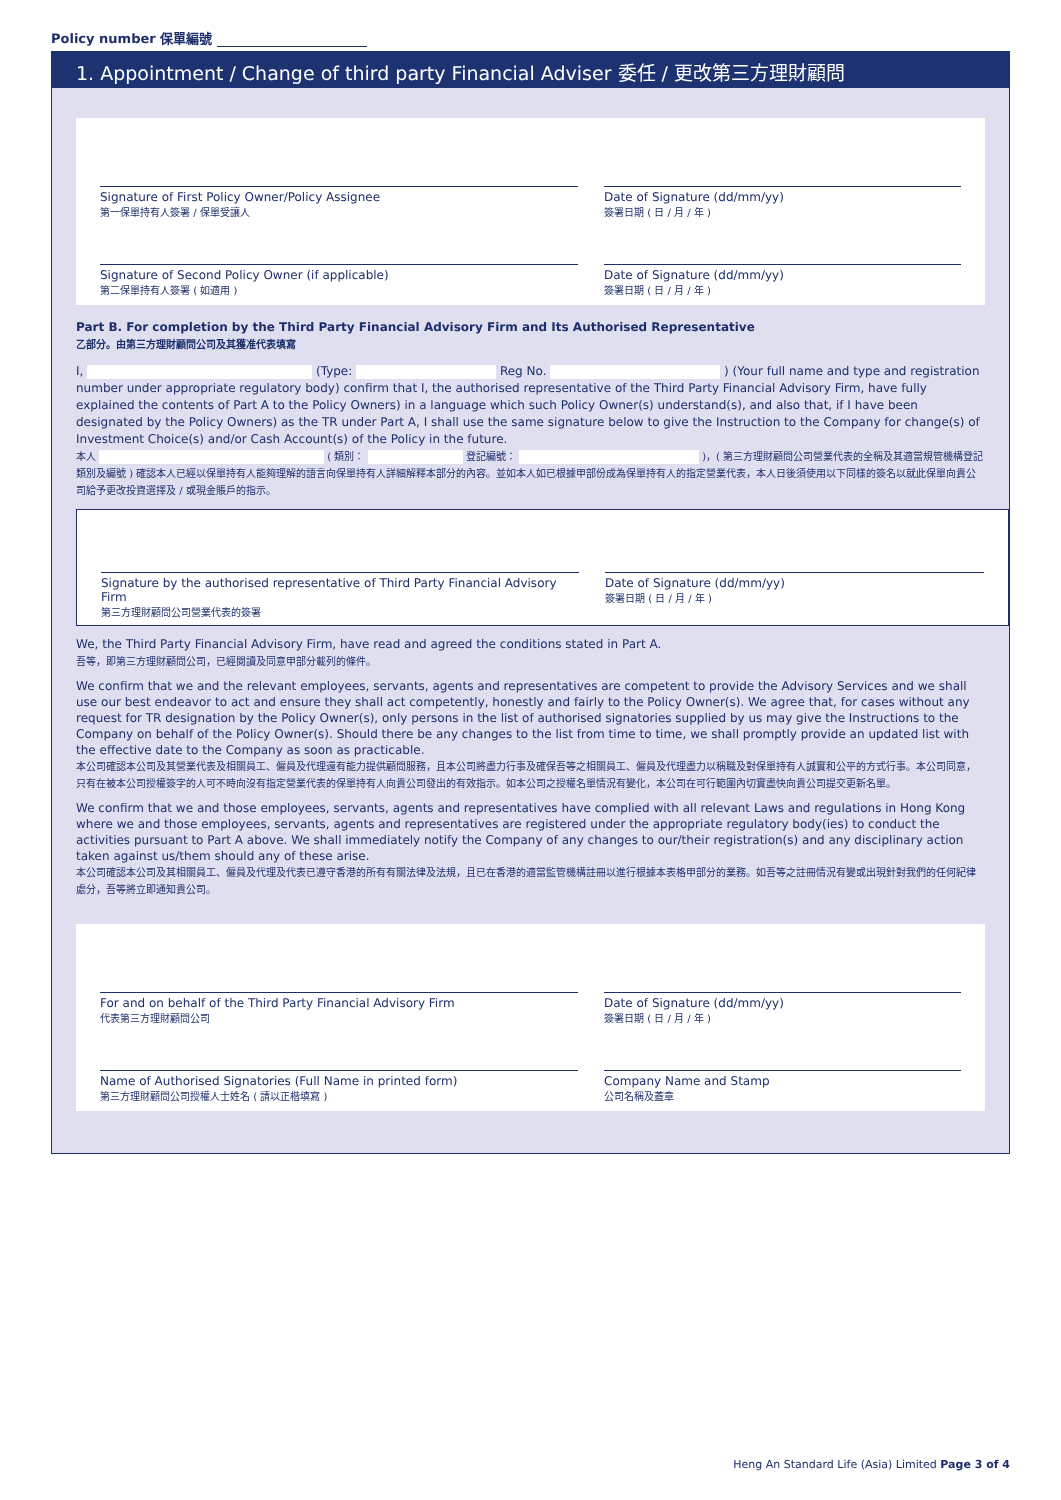Policy number 保單編號
1. Appointment / Change of third party Financial Adviser 委任 / 更改第三方理財顧問
Signature of First Policy Owner/Policy Assignee
第一保單持有人簽署 / 保單受讓人
Date of Signature (dd/mm/yy)
簽署日期 ( 日 / 月 / 年 )
Signature of Second Policy Owner (if applicable)
第二保單持有人簽署 ( 如適用 )
Date of Signature (dd/mm/yy)
簽署日期 ( 日 / 月 / 年 )
Part B. For completion by the Third Party Financial Advisory Firm and Its Authorised Representative
乙部分。由第三方理財顧問公司及其獲准代表填寫
I, (Type: Reg No. ) (Your full name and type and registration number under appropriate regulatory body) confirm that I, the authorised representative of the Third Party Financial Advisory Firm, have fully explained the contents of Part A to the Policy Owners) in a language which such Policy Owner(s) understand(s), and also that, if I have been designated by the Policy Owners) as the TR under Part A, I shall use the same signature below to give the Instruction to the Company for change(s) of Investment Choice(s) and/or Cash Account(s) of the Policy in the future.
本人 ( 類別： 登記編號： )，( 第三方理財顧問公司營業代表的全稱及其適當規管機構登記類別及編號 ) 確認本人已經以保單持有人能夠理解的語言向保單持有人詳細解釋本部分的內容。並如本人如已根據甲部份成為保單持有人的指定營業代表，本人日後須使用以下同樣的簽名以就此保單向貴公司給予更改投資選擇及 / 或現金賬戶的指示。
Signature by the authorised representative of Third Party Financial Advisory Firm
第三方理財顧問公司營業代表的簽署
Date of Signature (dd/mm/yy)
簽署日期 ( 日 / 月 / 年 )
We, the Third Party Financial Advisory Firm, have read and agreed the conditions stated in Part A.
吾等，即第三方理財顧問公司，已經閱讀及同意甲部分載列的條件。
We confirm that we and the relevant employees, servants, agents and representatives are competent to provide the Advisory Services and we shall use our best endeavor to act and ensure they shall act competently, honestly and fairly to the Policy Owner(s). We agree that, for cases without any request for TR designation by the Policy Owner(s), only persons in the list of authorised signatories supplied by us may give the Instructions to the Company on behalf of the Policy Owner(s). Should there be any changes to the list from time to time, we shall promptly provide an updated list with the effective date to the Company as soon as practicable.
本公司確認本公司及其營業代表及相關員工、僱員及代理還有能力提供顧問服務，且本公司將盡力行事及確保吾等之相關員工、僱員及代理盡力以稱職及對保單持有人誠實和公平的方式行事。本公司同意，只有在被本公司授權簽字的人可不時向沒有指定營業代表的保單持有人向貴公司發出的有效指示。如本公司之授權名單情況有變化，本公司在可行範圍內切實盡快向貴公司提交更新名單。
We confirm that we and those employees, servants, agents and representatives have complied with all relevant Laws and regulations in Hong Kong where we and those employees, servants, agents and representatives are registered under the appropriate regulatory body(ies) to conduct the activities pursuant to Part A above. We shall immediately notify the Company of any changes to our/their registration(s) and any disciplinary action taken against us/them should any of these arise.
本公司確認本公司及其相關員工、僱員及代理及代表已遵守香港的所有有關法律及法規，且已在香港的適當監管機構註冊以進行根據本表格甲部分的業務。如吾等之註冊情況有變或出現針對我們的任何紀律處分，吾等將立即通知貴公司。
For and on behalf of the Third Party Financial Advisory Firm
代表第三方理財顧問公司
Date of Signature (dd/mm/yy)
簽署日期 ( 日 / 月 / 年 )
Name of Authorised Signatories (Full Name in printed form)
第三方理財顧問公司授權人士姓名 ( 請以正楷填寫 )
Company Name and Stamp
公司名稱及蓋章
Heng An Standard Life (Asia) Limited Page 3 of 4